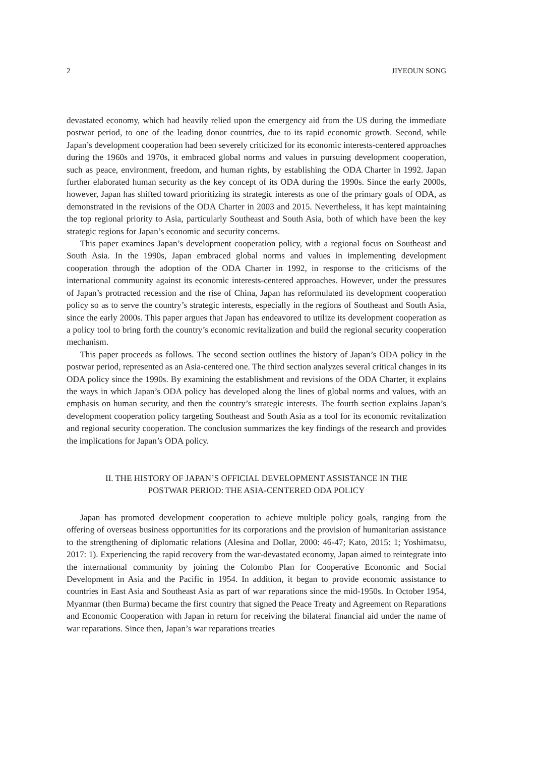2 JIYEOUN SONG
devastated economy, which had heavily relied upon the emergency aid from the US during the immediate postwar period, to one of the leading donor countries, due to its rapid economic growth. Second, while Japan’s development cooperation had been severely criticized for its economic interests-centered approaches during the 1960s and 1970s, it embraced global norms and values in pursuing development cooperation, such as peace, environment, freedom, and human rights, by establishing the ODA Charter in 1992. Japan further elaborated human security as the key concept of its ODA during the 1990s. Since the early 2000s, however, Japan has shifted toward prioritizing its strategic interests as one of the primary goals of ODA, as demonstrated in the revisions of the ODA Charter in 2003 and 2015. Nevertheless, it has kept maintaining the top regional priority to Asia, particularly Southeast and South Asia, both of which have been the key strategic regions for Japan’s economic and security concerns.
This paper examines Japan’s development cooperation policy, with a regional focus on Southeast and South Asia. In the 1990s, Japan embraced global norms and values in implementing development cooperation through the adoption of the ODA Charter in 1992, in response to the criticisms of the international community against its economic interests-centered approaches. However, under the pressures of Japan’s protracted recession and the rise of China, Japan has reformulated its development cooperation policy so as to serve the country’s strategic interests, especially in the regions of Southeast and South Asia, since the early 2000s. This paper argues that Japan has endeavored to utilize its development cooperation as a policy tool to bring forth the country’s economic revitalization and build the regional security cooperation mechanism.
This paper proceeds as follows. The second section outlines the history of Japan’s ODA policy in the postwar period, represented as an Asia-centered one. The third section analyzes several critical changes in its ODA policy since the 1990s. By examining the establishment and revisions of the ODA Charter, it explains the ways in which Japan’s ODA policy has developed along the lines of global norms and values, with an emphasis on human security, and then the country’s strategic interests. The fourth section explains Japan’s development cooperation policy targeting Southeast and South Asia as a tool for its economic revitalization and regional security cooperation. The conclusion summarizes the key findings of the research and provides the implications for Japan’s ODA policy.
II. THE HISTORY OF JAPAN’S OFFICIAL DEVELOPMENT ASSISTANCE IN THE
POSTWAR PERIOD: THE ASIA-CENTERED ODA POLICY
Japan has promoted development cooperation to achieve multiple policy goals, ranging from the offering of overseas business opportunities for its corporations and the provision of humanitarian assistance to the strengthening of diplomatic relations (Alesina and Dollar, 2000: 46-47; Kato, 2015: 1; Yoshimatsu, 2017: 1). Experiencing the rapid recovery from the war-devastated economy, Japan aimed to reintegrate into the international community by joining the Colombo Plan for Cooperative Economic and Social Development in Asia and the Pacific in 1954. In addition, it began to provide economic assistance to countries in East Asia and Southeast Asia as part of war reparations since the mid-1950s. In October 1954, Myanmar (then Burma) became the first country that signed the Peace Treaty and Agreement on Reparations and Economic Cooperation with Japan in return for receiving the bilateral financial aid under the name of war reparations. Since then, Japan’s war reparations treaties